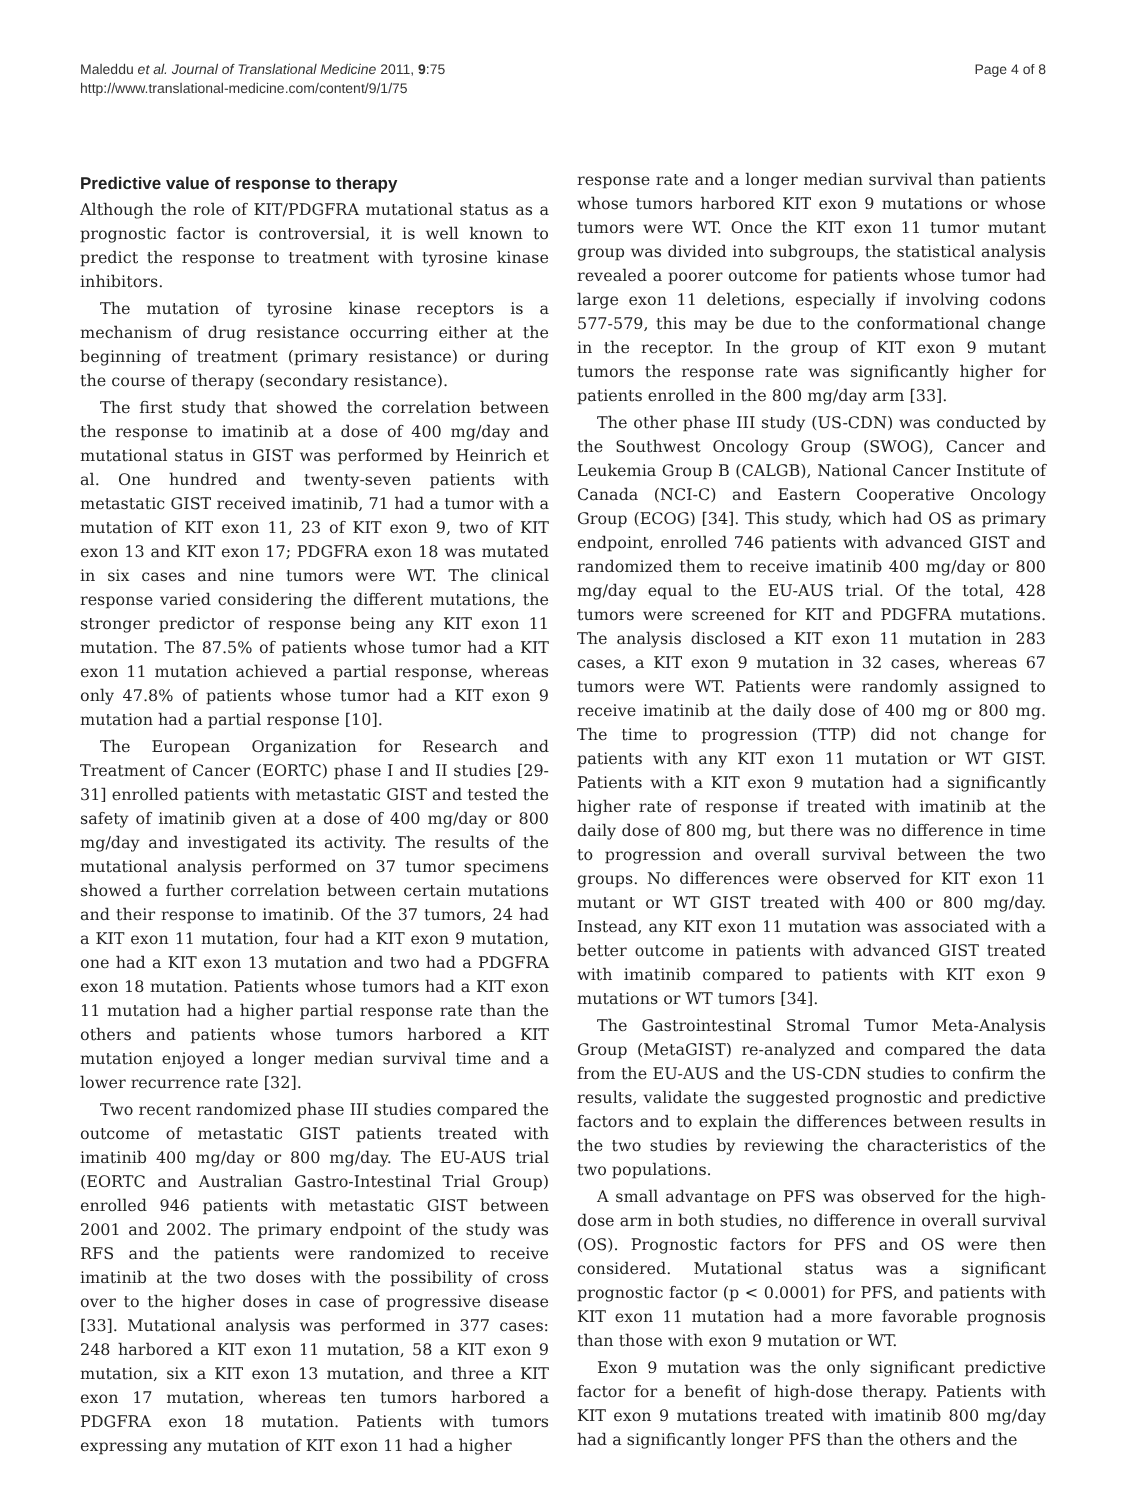Maleddu et al. Journal of Translational Medicine 2011, 9:75
http://www.translational-medicine.com/content/9/1/75
Page 4 of 8
Predictive value of response to therapy
Although the role of KIT/PDGFRA mutational status as a prognostic factor is controversial, it is well known to predict the response to treatment with tyrosine kinase inhibitors.
The mutation of tyrosine kinase receptors is a mechanism of drug resistance occurring either at the beginning of treatment (primary resistance) or during the course of therapy (secondary resistance).
The first study that showed the correlation between the response to imatinib at a dose of 400 mg/day and mutational status in GIST was performed by Heinrich et al. One hundred and twenty-seven patients with metastatic GIST received imatinib, 71 had a tumor with a mutation of KIT exon 11, 23 of KIT exon 9, two of KIT exon 13 and KIT exon 17; PDGFRA exon 18 was mutated in six cases and nine tumors were WT. The clinical response varied considering the different mutations, the stronger predictor of response being any KIT exon 11 mutation. The 87.5% of patients whose tumor had a KIT exon 11 mutation achieved a partial response, whereas only 47.8% of patients whose tumor had a KIT exon 9 mutation had a partial response [10].
The European Organization for Research and Treatment of Cancer (EORTC) phase I and II studies [29-31] enrolled patients with metastatic GIST and tested the safety of imatinib given at a dose of 400 mg/day or 800 mg/day and investigated its activity. The results of the mutational analysis performed on 37 tumor specimens showed a further correlation between certain mutations and their response to imatinib. Of the 37 tumors, 24 had a KIT exon 11 mutation, four had a KIT exon 9 mutation, one had a KIT exon 13 mutation and two had a PDGFRA exon 18 mutation. Patients whose tumors had a KIT exon 11 mutation had a higher partial response rate than the others and patients whose tumors harbored a KIT mutation enjoyed a longer median survival time and a lower recurrence rate [32].
Two recent randomized phase III studies compared the outcome of metastatic GIST patients treated with imatinib 400 mg/day or 800 mg/day. The EU-AUS trial (EORTC and Australian Gastro-Intestinal Trial Group) enrolled 946 patients with metastatic GIST between 2001 and 2002. The primary endpoint of the study was RFS and the patients were randomized to receive imatinib at the two doses with the possibility of cross over to the higher doses in case of progressive disease [33]. Mutational analysis was performed in 377 cases: 248 harbored a KIT exon 11 mutation, 58 a KIT exon 9 mutation, six a KIT exon 13 mutation, and three a KIT exon 17 mutation, whereas ten tumors harbored a PDGFRA exon 18 mutation. Patients with tumors expressing any mutation of KIT exon 11 had a higher
response rate and a longer median survival than patients whose tumors harbored KIT exon 9 mutations or whose tumors were WT. Once the KIT exon 11 tumor mutant group was divided into subgroups, the statistical analysis revealed a poorer outcome for patients whose tumor had large exon 11 deletions, especially if involving codons 577-579, this may be due to the conformational change in the receptor. In the group of KIT exon 9 mutant tumors the response rate was significantly higher for patients enrolled in the 800 mg/day arm [33].
The other phase III study (US-CDN) was conducted by the Southwest Oncology Group (SWOG), Cancer and Leukemia Group B (CALGB), National Cancer Institute of Canada (NCI-C) and Eastern Cooperative Oncology Group (ECOG) [34]. This study, which had OS as primary endpoint, enrolled 746 patients with advanced GIST and randomized them to receive imatinib 400 mg/day or 800 mg/day equal to the EU-AUS trial. Of the total, 428 tumors were screened for KIT and PDGFRA mutations. The analysis disclosed a KIT exon 11 mutation in 283 cases, a KIT exon 9 mutation in 32 cases, whereas 67 tumors were WT. Patients were randomly assigned to receive imatinib at the daily dose of 400 mg or 800 mg. The time to progression (TTP) did not change for patients with any KIT exon 11 mutation or WT GIST. Patients with a KIT exon 9 mutation had a significantly higher rate of response if treated with imatinib at the daily dose of 800 mg, but there was no difference in time to progression and overall survival between the two groups. No differences were observed for KIT exon 11 mutant or WT GIST treated with 400 or 800 mg/day. Instead, any KIT exon 11 mutation was associated with a better outcome in patients with advanced GIST treated with imatinib compared to patients with KIT exon 9 mutations or WT tumors [34].
The Gastrointestinal Stromal Tumor Meta-Analysis Group (MetaGIST) re-analyzed and compared the data from the EU-AUS and the US-CDN studies to confirm the results, validate the suggested prognostic and predictive factors and to explain the differences between results in the two studies by reviewing the characteristics of the two populations.
A small advantage on PFS was observed for the high-dose arm in both studies, no difference in overall survival (OS). Prognostic factors for PFS and OS were then considered. Mutational status was a significant prognostic factor (p < 0.0001) for PFS, and patients with KIT exon 11 mutation had a more favorable prognosis than those with exon 9 mutation or WT.
Exon 9 mutation was the only significant predictive factor for a benefit of high-dose therapy. Patients with KIT exon 9 mutations treated with imatinib 800 mg/day had a significantly longer PFS than the others and the